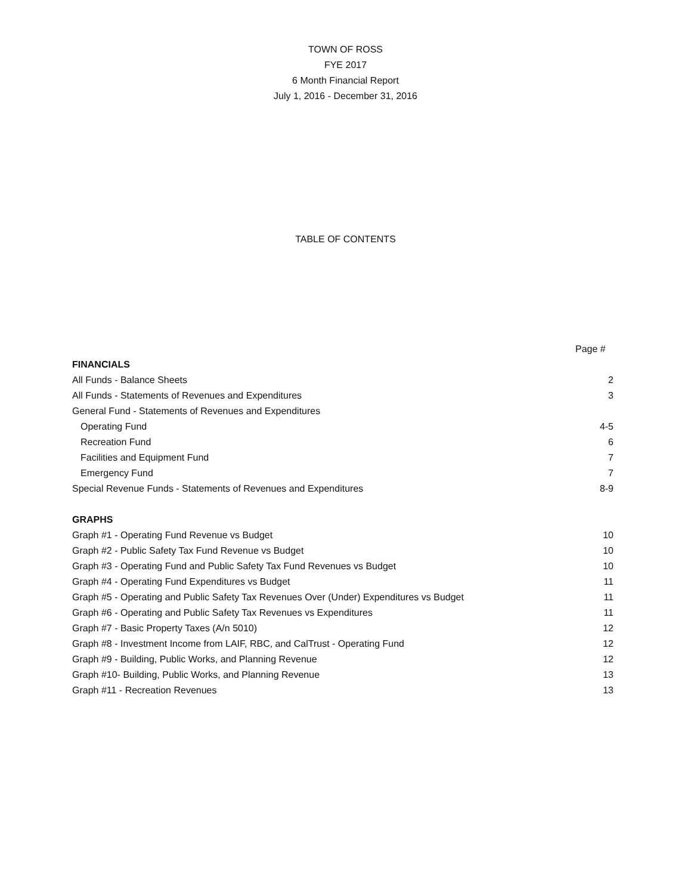TOWN OF ROSS
FYE 2017
6 Month Financial Report
July 1, 2016 - December 31, 2016
TABLE OF CONTENTS
| | Page # |
| --- | --- |
| FINANCIALS | |
| All Funds - Balance Sheets | 2 |
| All Funds - Statements of Revenues and Expenditures | 3 |
| General Fund - Statements of Revenues and Expenditures | |
| Operating Fund | 4-5 |
| Recreation Fund | 6 |
| Facilities and Equipment Fund | 7 |
| Emergency Fund | 7 |
| Special Revenue Funds - Statements of Revenues and Expenditures | 8-9 |
| GRAPHS | |
| Graph #1 - Operating Fund Revenue vs Budget | 10 |
| Graph #2 - Public Safety Tax Fund Revenue vs Budget | 10 |
| Graph #3 - Operating Fund and Public Safety Tax Fund Revenues vs Budget | 10 |
| Graph #4 - Operating Fund Expenditures vs Budget | 11 |
| Graph #5 - Operating and Public Safety Tax Revenues Over (Under) Expenditures vs Budget | 11 |
| Graph #6 - Operating and Public Safety Tax Revenues vs Expenditures | 11 |
| Graph #7 - Basic Property Taxes (A/n 5010) | 12 |
| Graph #8 - Investment Income from LAIF, RBC, and CalTrust - Operating Fund | 12 |
| Graph #9 - Building, Public Works, and Planning Revenue | 12 |
| Graph #10- Building, Public Works, and Planning Revenue | 13 |
| Graph #11 - Recreation Revenues | 13 |